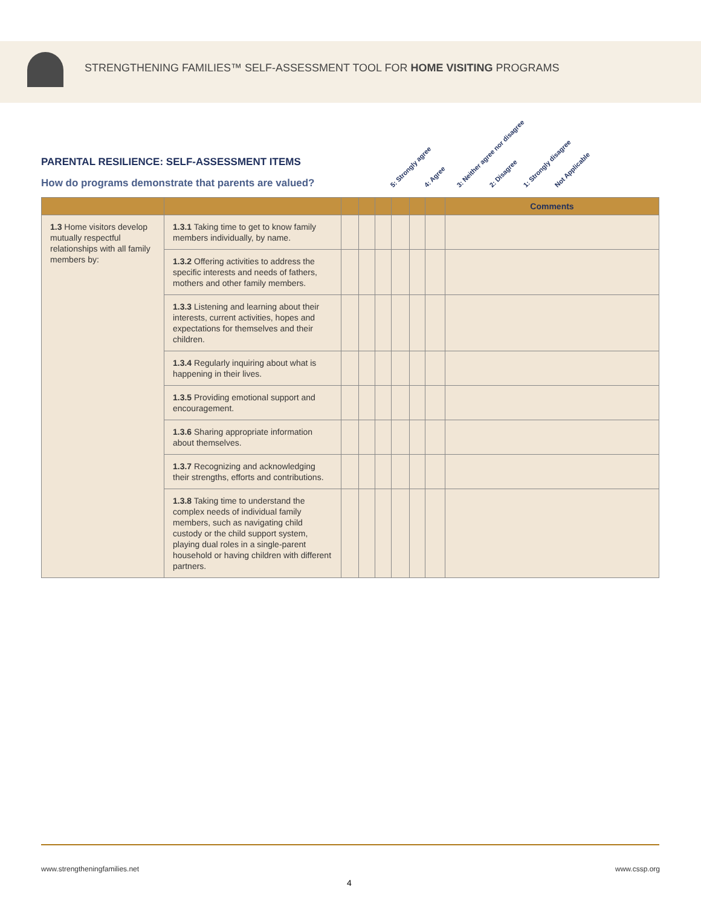STRENGTHENING FAMILIES™ SELF-ASSESSMENT TOOL FOR HOME VISITING PROGRAMS
PARENTAL RESILIENCE: SELF-ASSESSMENT ITEMS
How do programs demonstrate that parents are valued?
5: Strongly agree 4: Agree 3: Neither agree nor disagree 2: Disagree 1: Strongly disagree Not Applicable
| | | | | | | | | Comments |
| --- | --- | --- | --- | --- | --- | --- | --- | --- |
| 1.3 Home visitors develop mutually respectful relationships with all family members by: | 1.3.1 Taking time to get to know family members individually, by name. | | | | | | | |
| | 1.3.2 Offering activities to address the specific interests and needs of fathers, mothers and other family members. | | | | | | | |
| | 1.3.3 Listening and learning about their interests, current activities, hopes and expectations for themselves and their children. | | | | | | | |
| | 1.3.4 Regularly inquiring about what is happening in their lives. | | | | | | | |
| | 1.3.5 Providing emotional support and encouragement. | | | | | | | |
| | 1.3.6 Sharing appropriate information about themselves. | | | | | | | |
| | 1.3.7 Recognizing and acknowledging their strengths, efforts and contributions. | | | | | | | |
| | 1.3.8 Taking time to understand the complex needs of individual family members, such as navigating child custody or the child support system, playing dual roles in a single-parent household or having children with different partners. | | | | | | | |
www.strengtheningfamilies.net www.cssp.org
4